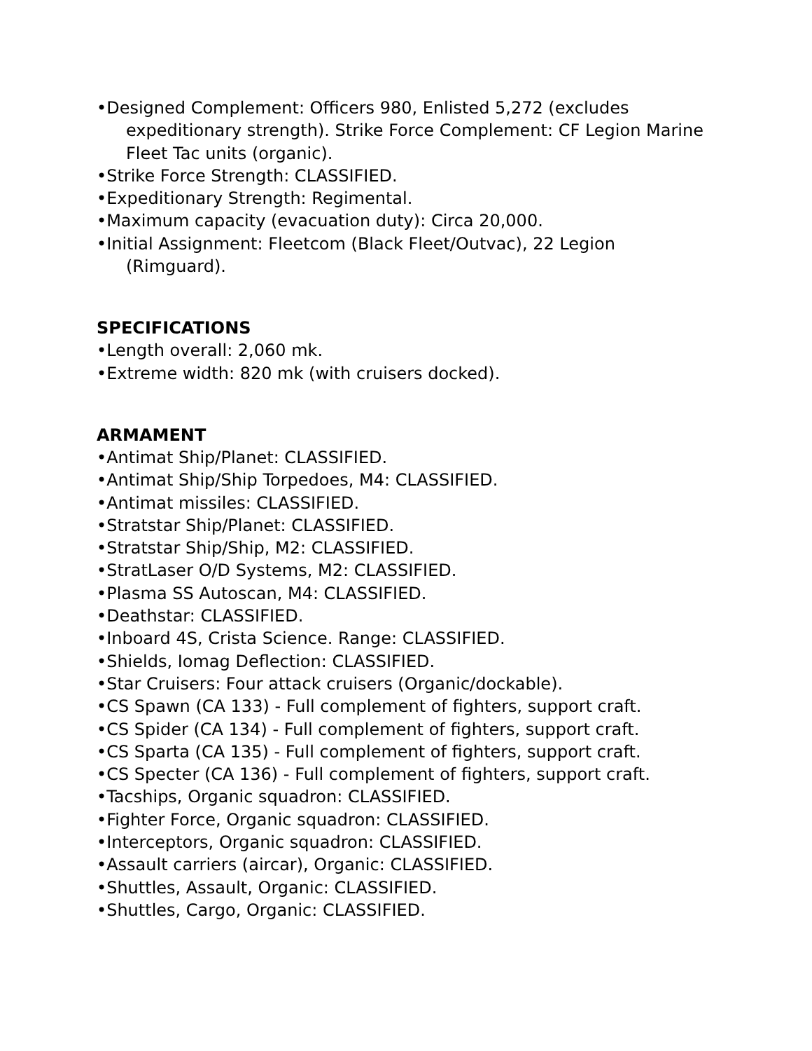•Designed Complement: Officers 980, Enlisted 5,272 (excludes expeditionary strength). Strike Force Complement: CF Legion Marine Fleet Tac units (organic).
•Strike Force Strength: CLASSIFIED.
•Expeditionary Strength: Regimental.
•Maximum capacity (evacuation duty): Circa 20,000.
•Initial Assignment: Fleetcom (Black Fleet/Outvac), 22 Legion (Rimguard).
SPECIFICATIONS
•Length overall: 2,060 mk.
•Extreme width: 820 mk (with cruisers docked).
ARMAMENT
•Antimat Ship/Planet: CLASSIFIED.
•Antimat Ship/Ship Torpedoes, M4: CLASSIFIED.
•Antimat missiles: CLASSIFIED.
•Stratstar Ship/Planet: CLASSIFIED.
•Stratstar Ship/Ship, M2: CLASSIFIED.
•StratLaser O/D Systems, M2: CLASSIFIED.
•Plasma SS Autoscan, M4: CLASSIFIED.
•Deathstar: CLASSIFIED.
•Inboard 4S, Crista Science. Range: CLASSIFIED.
•Shields, Iomag Deflection: CLASSIFIED.
•Star Cruisers: Four attack cruisers (Organic/dockable).
•CS Spawn (CA 133) - Full complement of fighters, support craft.
•CS Spider (CA 134) - Full complement of fighters, support craft.
•CS Sparta (CA 135) - Full complement of fighters, support craft.
•CS Specter (CA 136) - Full complement of fighters, support craft.
•Tacships, Organic squadron: CLASSIFIED.
•Fighter Force, Organic squadron: CLASSIFIED.
•Interceptors, Organic squadron: CLASSIFIED.
•Assault carriers (aircar), Organic: CLASSIFIED.
•Shuttles, Assault, Organic: CLASSIFIED.
•Shuttles, Cargo, Organic: CLASSIFIED.